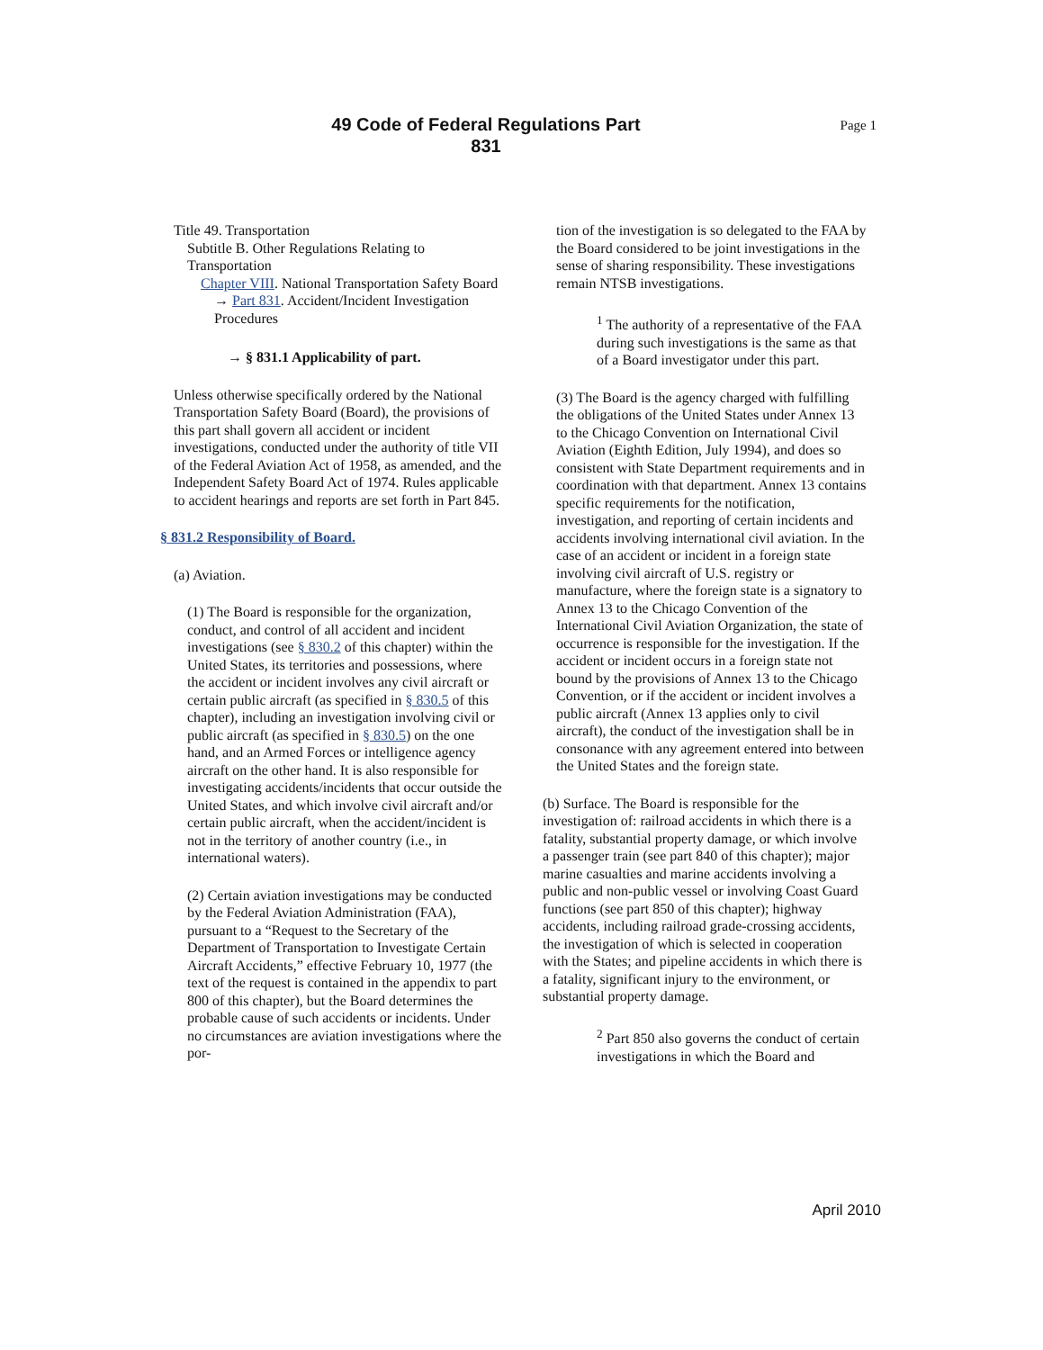49 Code of Federal Regulations Part 831
Page 1
Title 49. Transportation
Subtitle B. Other Regulations Relating to Transportation
Chapter VIII. National Transportation Safety Board
→ Part 831. Accident/Incident Investigation Procedures
→ § 831.1 Applicability of part.
Unless otherwise specifically ordered by the National Transportation Safety Board (Board), the provisions of this part shall govern all accident or incident investigations, conducted under the authority of title VII of the Federal Aviation Act of 1958, as amended, and the Independent Safety Board Act of 1974. Rules applicable to accident hearings and reports are set forth in Part 845.
§ 831.2 Responsibility of Board.
(a) Aviation.
(1) The Board is responsible for the organization, conduct, and control of all accident and incident investigations (see § 830.2 of this chapter) within the United States, its territories and possessions, where the accident or incident involves any civil aircraft or certain public aircraft (as specified in § 830.5 of this chapter), including an investigation involving civil or public aircraft (as specified in § 830.5) on the one hand, and an Armed Forces or intelligence agency aircraft on the other hand. It is also responsible for investigating accidents/incidents that occur outside the United States, and which involve civil aircraft and/or certain public aircraft, when the accident/incident is not in the territory of another country (i.e., in international waters).
(2) Certain aviation investigations may be conducted by the Federal Aviation Administration (FAA), pursuant to a “Request to the Secretary of the Department of Transportation to Investigate Certain Aircraft Accidents,” effective February 10, 1977 (the text of the request is contained in the appendix to part 800 of this chapter), but the Board determines the probable cause of such accidents or incidents. Under no circumstances are aviation investigations where the por-
tion of the investigation is so delegated to the FAA by the Board considered to be joint investigations in the sense of sharing responsibility. These investigations remain NTSB investigations.
<sup>1</sup> The authority of a representative of the FAA during such investigations is the same as that of a Board investigator under this part.
(3) The Board is the agency charged with fulfilling the obligations of the United States under Annex 13 to the Chicago Convention on International Civil Aviation (Eighth Edition, July 1994), and does so consistent with State Department requirements and in coordination with that department. Annex 13 contains specific requirements for the notification, investigation, and reporting of certain incidents and accidents involving international civil aviation. In the case of an accident or incident in a foreign state involving civil aircraft of U.S. registry or manufacture, where the foreign state is a signatory to Annex 13 to the Chicago Convention of the International Civil Aviation Organization, the state of occurrence is responsible for the investigation. If the accident or incident occurs in a foreign state not bound by the provisions of Annex 13 to the Chicago Convention, or if the accident or incident involves a public aircraft (Annex 13 applies only to civil aircraft), the conduct of the investigation shall be in consonance with any agreement entered into between the United States and the foreign state.
(b) Surface. The Board is responsible for the investigation of: railroad accidents in which there is a fatality, substantial property damage, or which involve a passenger train (see part 840 of this chapter); major marine casualties and marine accidents involving a public and non-public vessel or involving Coast Guard functions (see part 850 of this chapter); highway accidents, including railroad grade-crossing accidents, the investigation of which is selected in cooperation with the States; and pipeline accidents in which there is a fatality, significant injury to the environment, or substantial property damage.
<sup>2</sup> Part 850 also governs the conduct of certain investigations in which the Board and
April 2010